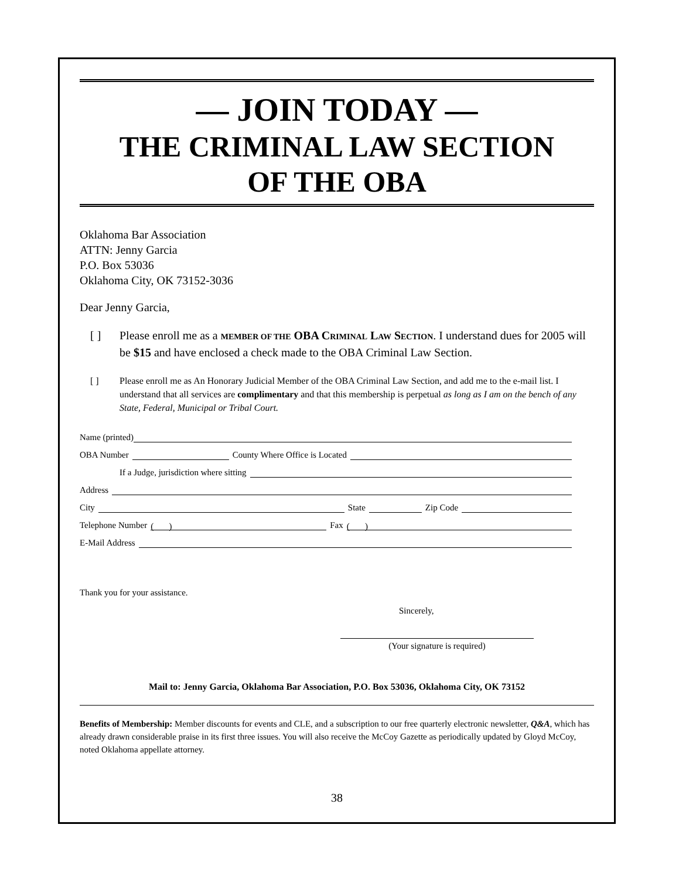— JOIN TODAY —
THE CRIMINAL LAW SECTION
OF THE OBA
Oklahoma Bar Association
ATTN: Jenny Garcia
P.O. Box 53036
Oklahoma City, OK 73152-3036
Dear Jenny Garcia,
[ ] Please enroll me as a MEMBER OF THE OBA CRIMINAL LAW SECTION. I understand dues for 2005 will be $15 and have enclosed a check made to the OBA Criminal Law Section.
[ ] Please enroll me as An Honorary Judicial Member of the OBA Criminal Law Section, and add me to the e-mail list. I understand that all services are complimentary and that this membership is perpetual as long as I am on the bench of any State, Federal, Municipal or Tribal Court.
Name (printed)
OBA Number County Where Office is Located
If a Judge, jurisdiction where sitting
Address
City State Zip Code
Telephone Number ( ) Fax ( )
E-Mail Address
Thank you for your assistance.
Sincerely,
(Your signature is required)
Mail to: Jenny Garcia, Oklahoma Bar Association, P.O. Box 53036, Oklahoma City, OK 73152
Benefits of Membership: Member discounts for events and CLE, and a subscription to our free quarterly electronic newsletter, Q&A, which has already drawn considerable praise in its first three issues. You will also receive the McCoy Gazette as periodically updated by Gloyd McCoy, noted Oklahoma appellate attorney.
38